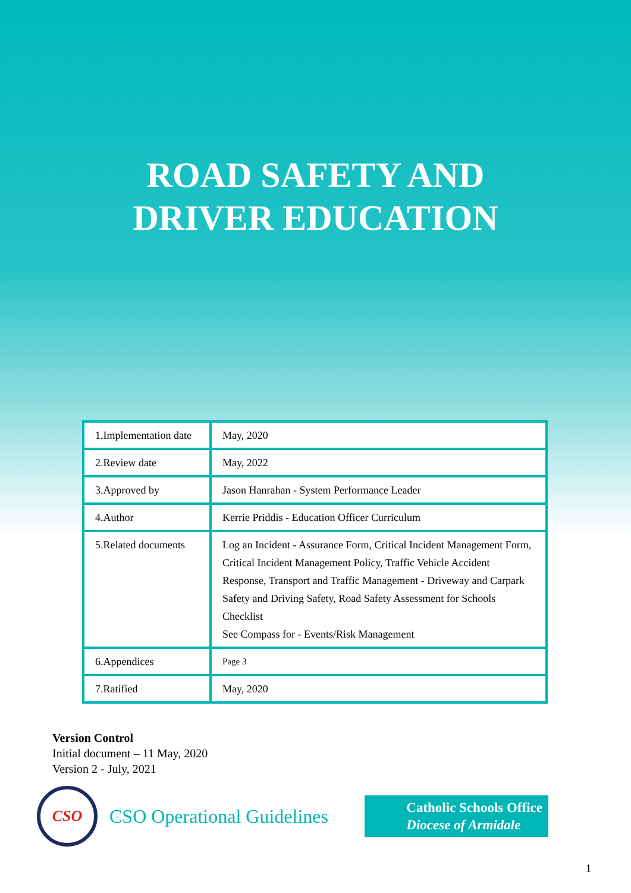ROAD SAFETY AND
DRIVER EDUCATION
| 1.Implementation date | May, 2020 |
| 2.Review date | May, 2022 |
| 3.Approved by | Jason Hanrahan - System Performance Leader |
| 4.Author | Kerrie Priddis - Education Officer Curriculum |
| 5.Related documents | Log an Incident - Assurance Form, Critical Incident Management Form, Critical Incident Management Policy, Traffic Vehicle Accident Response, Transport and Traffic Management - Driveway and Carpark Safety and Driving Safety, Road Safety Assessment for Schools Checklist See Compass for - Events/Risk Management |
| 6.Appendices | Page 3 |
| 7.Ratified | May, 2020 |
Version Control
Initial document – 11 May, 2020
Version 2 - July, 2021
CSO
CSO Operational Guidelines
Catholic Schools Office
Diocese of Armidale
1